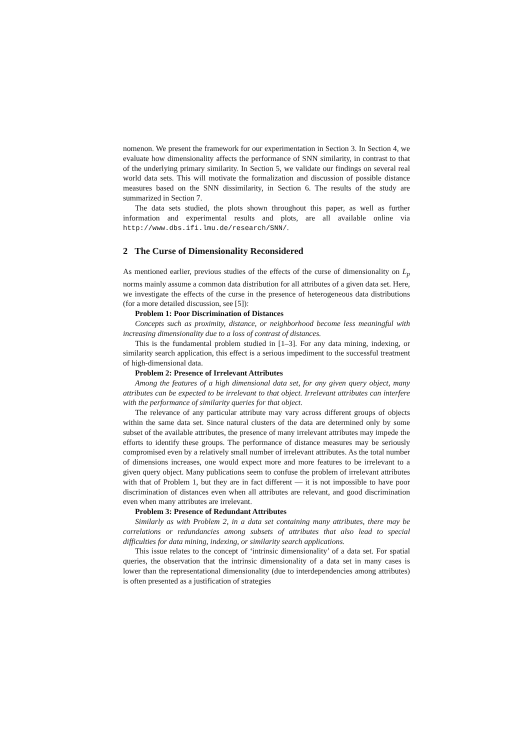nomenon. We present the framework for our experimentation in Section 3. In Section 4, we evaluate how dimensionality affects the performance of SNN similarity, in contrast to that of the underlying primary similarity. In Section 5, we validate our findings on several real world data sets. This will motivate the formalization and discussion of possible distance measures based on the SNN dissimilarity, in Section 6. The results of the study are summarized in Section 7.
The data sets studied, the plots shown throughout this paper, as well as further information and experimental results and plots, are all available online via http://www.dbs.ifi.lmu.de/research/SNN/.
2 The Curse of Dimensionality Reconsidered
As mentioned earlier, previous studies of the effects of the curse of dimensionality on L<sub>p</sub> norms mainly assume a common data distribution for all attributes of a given data set. Here, we investigate the effects of the curse in the presence of heterogeneous data distributions (for a more detailed discussion, see [5]):
Problem 1: Poor Discrimination of Distances
Concepts such as proximity, distance, or neighborhood become less meaningful with increasing dimensionality due to a loss of contrast of distances.
This is the fundamental problem studied in [1–3]. For any data mining, indexing, or similarity search application, this effect is a serious impediment to the successful treatment of high-dimensional data.
Problem 2: Presence of Irrelevant Attributes
Among the features of a high dimensional data set, for any given query object, many attributes can be expected to be irrelevant to that object. Irrelevant attributes can interfere with the performance of similarity queries for that object.
The relevance of any particular attribute may vary across different groups of objects within the same data set. Since natural clusters of the data are determined only by some subset of the available attributes, the presence of many irrelevant attributes may impede the efforts to identify these groups. The performance of distance measures may be seriously compromised even by a relatively small number of irrelevant attributes. As the total number of dimensions increases, one would expect more and more features to be irrelevant to a given query object. Many publications seem to confuse the problem of irrelevant attributes with that of Problem 1, but they are in fact different — it is not impossible to have poor discrimination of distances even when all attributes are relevant, and good discrimination even when many attributes are irrelevant.
Problem 3: Presence of Redundant Attributes
Similarly as with Problem 2, in a data set containing many attributes, there may be correlations or redundancies among subsets of attributes that also lead to special difficulties for data mining, indexing, or similarity search applications.
This issue relates to the concept of ‘intrinsic dimensionality’ of a data set. For spatial queries, the observation that the intrinsic dimensionality of a data set in many cases is lower than the representational dimensionality (due to interdependencies among attributes) is often presented as a justification of strategies